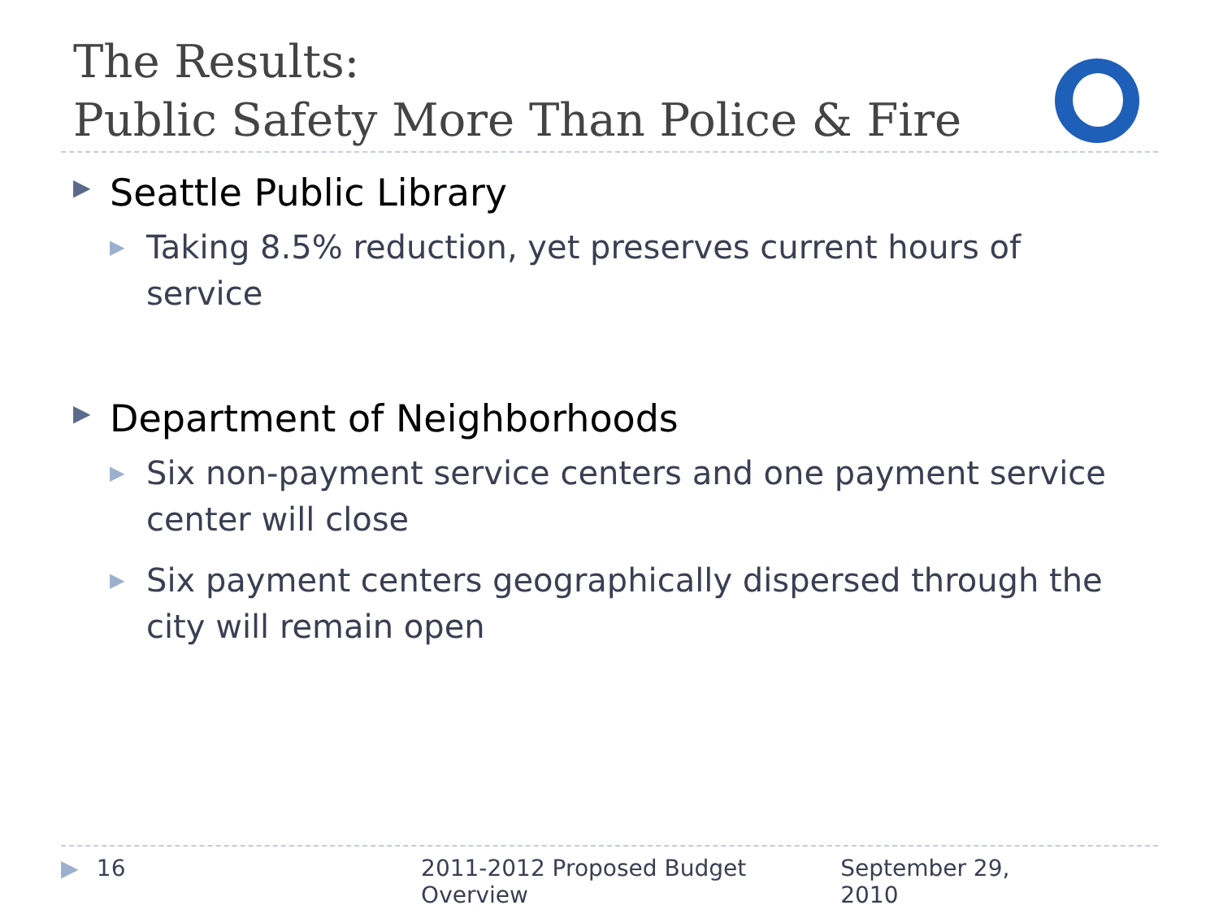The Results:
Public Safety More Than Police & Fire
▶ Seattle Public Library
▶ Taking 8.5% reduction, yet preserves current hours of service
▶ Department of Neighborhoods
▶ Six non-payment service centers and one payment service center will close
▶ Six payment centers geographically dispersed through the city will remain open
▶ 16 2011-2012 Proposed Budget Overview September 29, 2010